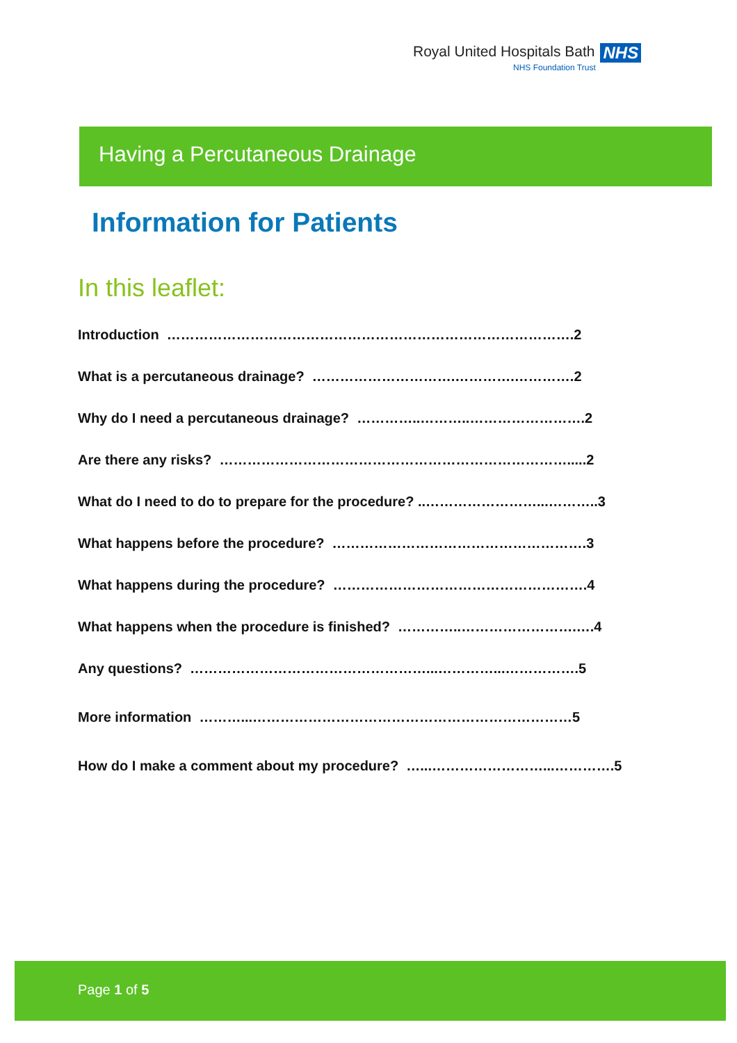Royal United Hospitals Bath NHS
NHS Foundation Trust
Having a Percutaneous Drainage
Information for Patients
In this leaflet:
Introduction …………………………………………………………………………….2
What is a percutaneous drainage? ………………………….………….………….2
Why do I need a percutaneous drainage? …………..………..…………………….2
Are there any risks? ………………………………………………………………….....2
What do I need to do to prepare for the procedure? ..……………………...………..3
What happens before the procedure? ……………………………………………….3
What happens during the procedure? ……………………………………………….4
What happens when the procedure is finished? …………..…………………….….4
Any questions? ……………………………………………...…………...…………….5
More information ………...……………………………………………………………5
How do I make a comment about my procedure? …...……………………...………….5
Page 1 of 5